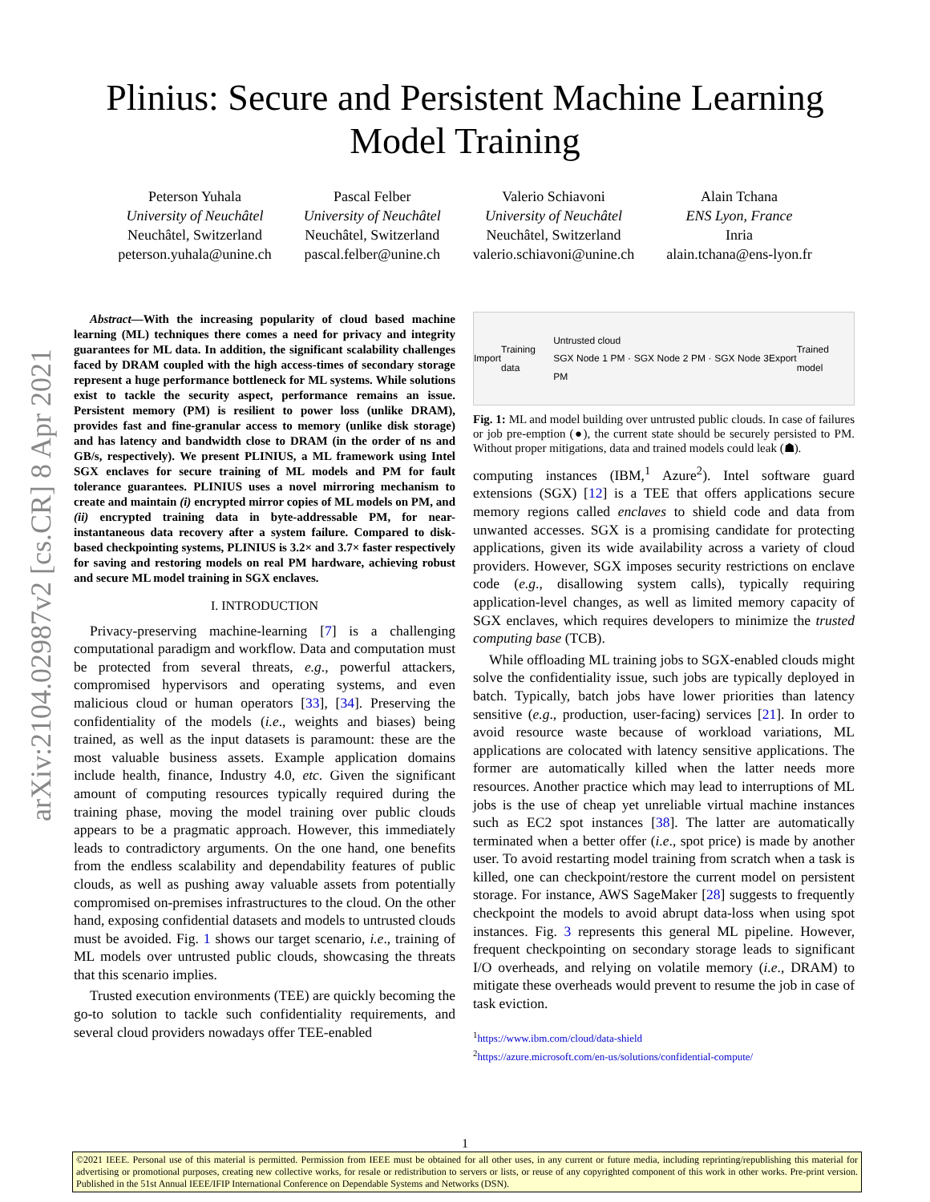arXiv:2104.02987v2 [cs.CR] 8 Apr 2021
Plinius: Secure and Persistent Machine Learning
Model Training
Peterson Yuhala
University of Neuchâtel
Neuchâtel, Switzerland
peterson.yuhala@unine.ch
Pascal Felber
University of Neuchâtel
Neuchâtel, Switzerland
pascal.felber@unine.ch
Valerio Schiavoni
University of Neuchâtel
Neuchâtel, Switzerland
valerio.schiavoni@unine.ch
Alain Tchana
ENS Lyon, France
Inria
alain.tchana@ens-lyon.fr
Abstract—With the increasing popularity of cloud based machine learning (ML) techniques there comes a need for privacy and integrity guarantees for ML data. In addition, the significant scalability challenges faced by DRAM coupled with the high access-times of secondary storage represent a huge performance bottleneck for ML systems. While solutions exist to tackle the security aspect, performance remains an issue. Persistent memory (PM) is resilient to power loss (unlike DRAM), provides fast and fine-granular access to memory (unlike disk storage) and has latency and bandwidth close to DRAM (in the order of ns and GB/s, respectively). We present PLINIUS, a ML framework using Intel SGX enclaves for secure training of ML models and PM for fault tolerance guarantees. PLINIUS uses a novel mirroring mechanism to create and maintain (i) encrypted mirror copies of ML models on PM, and (ii) encrypted training data in byte-addressable PM, for near-instantaneous data recovery after a system failure. Compared to disk-based checkpointing systems, PLINIUS is 3.2× and 3.7× faster respectively for saving and restoring models on real PM hardware, achieving robust and secure ML model training in SGX enclaves.
I. INTRODUCTION
Privacy-preserving machine-learning [7] is a challenging computational paradigm and workflow. Data and computation must be protected from several threats, e.g., powerful attackers, compromised hypervisors and operating systems, and even malicious cloud or human operators [33], [34]. Preserving the confidentiality of the models (i.e., weights and biases) being trained, as well as the input datasets is paramount: these are the most valuable business assets. Example application domains include health, finance, Industry 4.0, etc. Given the significant amount of computing resources typically required during the training phase, moving the model training over public clouds appears to be a pragmatic approach. However, this immediately leads to contradictory arguments. On the one hand, one benefits from the endless scalability and dependability features of public clouds, as well as pushing away valuable assets from potentially compromised on-premises infrastructures to the cloud. On the other hand, exposing confidential datasets and models to untrusted clouds must be avoided. Fig. 1 shows our target scenario, i.e., training of ML models over untrusted public clouds, showcasing the threats that this scenario implies.
Trusted execution environments (TEE) are quickly becoming the go-to solution to tackle such confidentiality requirements, and several cloud providers nowadays offer TEE-enabled
Import Training data Untrusted cloud
SGX Node 1 PM · SGX Node 2 PM · SGX Node 3 PM Export Trained model
Fig. 1: ML and model building over untrusted public clouds. In case of failures or job pre-emption (●), the current state should be securely persisted to PM. Without proper mitigations, data and trained models could leak (☗).
computing instances (IBM,<sup>1</sup> Azure<sup>2</sup>). Intel software guard extensions (SGX) [12] is a TEE that offers applications secure memory regions called enclaves to shield code and data from unwanted accesses. SGX is a promising candidate for protecting applications, given its wide availability across a variety of cloud providers. However, SGX imposes security restrictions on enclave code (e.g., disallowing system calls), typically requiring application-level changes, as well as limited memory capacity of SGX enclaves, which requires developers to minimize the trusted computing base (TCB).
While offloading ML training jobs to SGX-enabled clouds might solve the confidentiality issue, such jobs are typically deployed in batch. Typically, batch jobs have lower priorities than latency sensitive (e.g., production, user-facing) services [21]. In order to avoid resource waste because of workload variations, ML applications are colocated with latency sensitive applications. The former are automatically killed when the latter needs more resources. Another practice which may lead to interruptions of ML jobs is the use of cheap yet unreliable virtual machine instances such as EC2 spot instances [38]. The latter are automatically terminated when a better offer (i.e., spot price) is made by another user. To avoid restarting model training from scratch when a task is killed, one can checkpoint/restore the current model on persistent storage. For instance, AWS SageMaker [28] suggests to frequently checkpoint the models to avoid abrupt data-loss when using spot instances. Fig. 3 represents this general ML pipeline. However, frequent checkpointing on secondary storage leads to significant I/O overheads, and relying on volatile memory (i.e., DRAM) to mitigate these overheads would prevent to resume the job in case of task eviction.
<sup>1</sup> https://www.ibm.com/cloud/data-shield
<sup>2</sup> https://azure.microsoft.com/en-us/solutions/confidential-compute/
1
©2021 IEEE. Personal use of this material is permitted. Permission from IEEE must be obtained for all other uses, in any current or future media, including reprinting/republishing this material for advertising or promotional purposes, creating new collective works, for resale or redistribution to servers or lists, or reuse of any copyrighted component of this work in other works. Pre-print version. Published in the 51st Annual IEEE/IFIP International Conference on Dependable Systems and Networks (DSN).